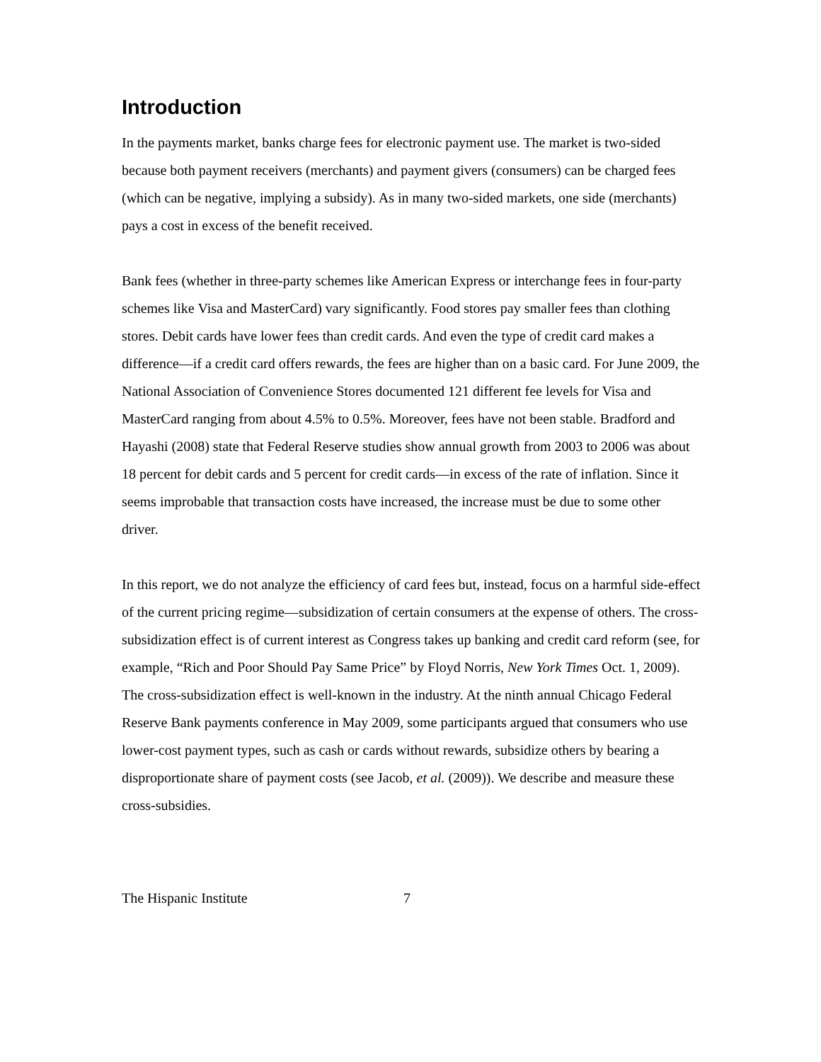Introduction
In the payments market, banks charge fees for electronic payment use. The market is two-sided because both payment receivers (merchants) and payment givers (consumers) can be charged fees (which can be negative, implying a subsidy). As in many two-sided markets, one side (merchants) pays a cost in excess of the benefit received.
Bank fees (whether in three-party schemes like American Express or interchange fees in four-party schemes like Visa and MasterCard) vary significantly. Food stores pay smaller fees than clothing stores. Debit cards have lower fees than credit cards. And even the type of credit card makes a difference—if a credit card offers rewards, the fees are higher than on a basic card. For June 2009, the National Association of Convenience Stores documented 121 different fee levels for Visa and MasterCard ranging from about 4.5% to 0.5%. Moreover, fees have not been stable. Bradford and Hayashi (2008) state that Federal Reserve studies show annual growth from 2003 to 2006 was about 18 percent for debit cards and 5 percent for credit cards—in excess of the rate of inflation. Since it seems improbable that transaction costs have increased, the increase must be due to some other driver.
In this report, we do not analyze the efficiency of card fees but, instead, focus on a harmful side-effect of the current pricing regime—subsidization of certain consumers at the expense of others. The cross-subsidization effect is of current interest as Congress takes up banking and credit card reform (see, for example, “Rich and Poor Should Pay Same Price” by Floyd Norris, New York Times Oct. 1, 2009). The cross-subsidization effect is well-known in the industry. At the ninth annual Chicago Federal Reserve Bank payments conference in May 2009, some participants argued that consumers who use lower-cost payment types, such as cash or cards without rewards, subsidize others by bearing a disproportionate share of payment costs (see Jacob, et al. (2009)). We describe and measure these cross-subsidies.
The Hispanic Institute 7